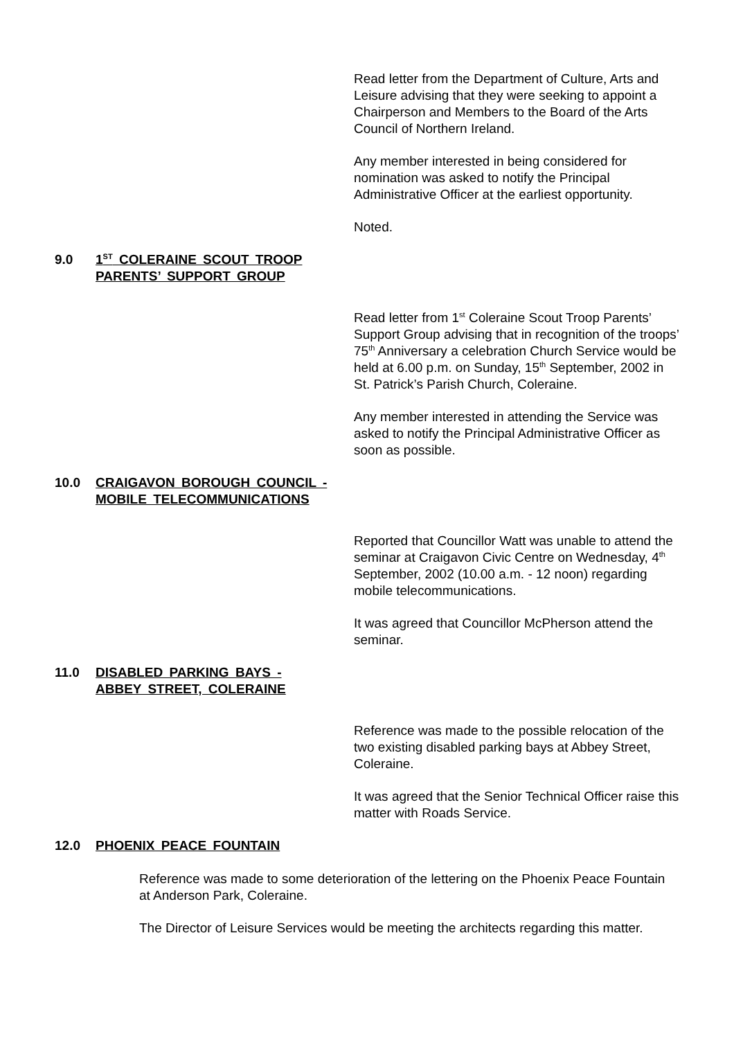Read letter from the Department of Culture, Arts and Leisure advising that they were seeking to appoint a Chairperson and Members to the Board of the Arts Council of Northern Ireland.
Any member interested in being considered for nomination was asked to notify the Principal Administrative Officer at the earliest opportunity.
Noted.
9.0 1<sup>ST</sup> COLERAINE SCOUT TROOP PARENTS’ SUPPORT GROUP
Read letter from 1<sup>st</sup> Coleraine Scout Troop Parents’ Support Group advising that in recognition of the troops’ 75<sup>th</sup> Anniversary a celebration Church Service would be held at 6.00 p.m. on Sunday, 15<sup>th</sup> September, 2002 in St. Patrick’s Parish Church, Coleraine.
Any member interested in attending the Service was asked to notify the Principal Administrative Officer as soon as possible.
10.0 CRAIGAVON BOROUGH COUNCIL - MOBILE TELECOMMUNICATIONS
Reported that Councillor Watt was unable to attend the seminar at Craigavon Civic Centre on Wednesday, 4<sup>th</sup> September, 2002 (10.00 a.m. - 12 noon) regarding mobile telecommunications.
It was agreed that Councillor McPherson attend the seminar.
11.0 DISABLED PARKING BAYS - ABBEY STREET, COLERAINE
Reference was made to the possible relocation of the two existing disabled parking bays at Abbey Street, Coleraine.
It was agreed that the Senior Technical Officer raise this matter with Roads Service.
12.0 PHOENIX PEACE FOUNTAIN
Reference was made to some deterioration of the lettering on the Phoenix Peace Fountain at Anderson Park, Coleraine.
The Director of Leisure Services would be meeting the architects regarding this matter.